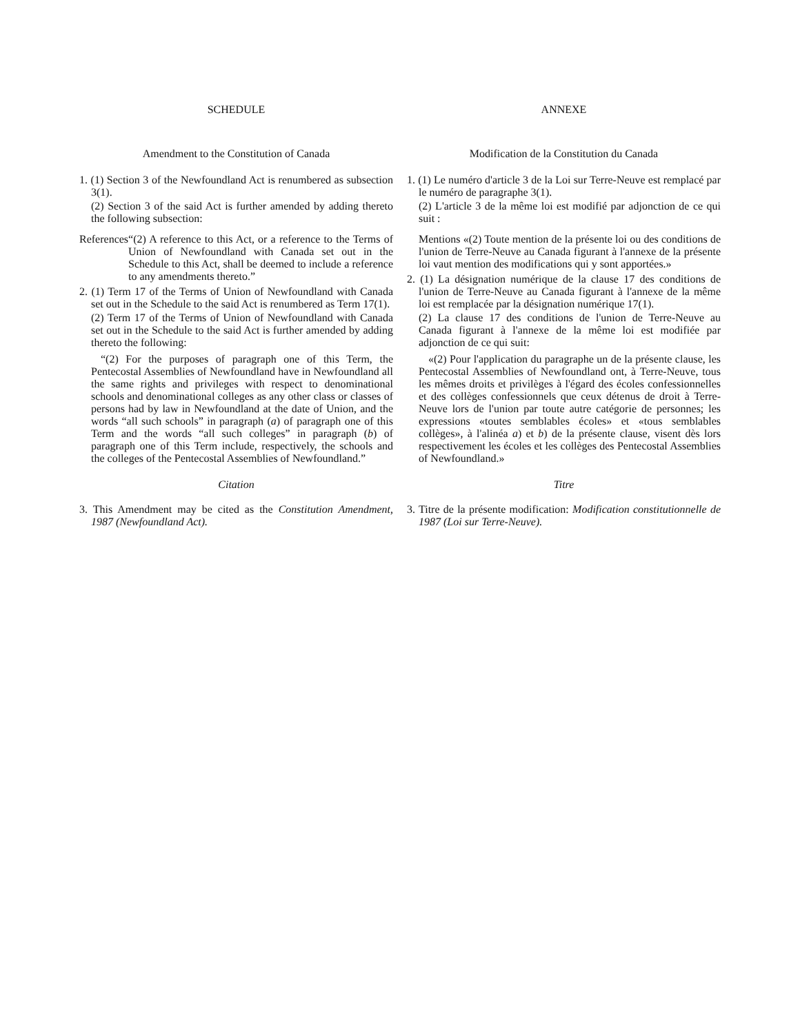SCHEDULE
Amendment to the Constitution of Canada
1. (1) Section 3 of the Newfoundland Act is renumbered as subsection 3(1).
(2) Section 3 of the said Act is further amended by adding thereto the following subsection:
References “(2) A reference to this Act, or a reference to the Terms of Union of Newfoundland with Canada set out in the Schedule to this Act, shall be deemed to include a reference to any amendments thereto.”
2. (1) Term 17 of the Terms of Union of Newfoundland with Canada set out in the Schedule to the said Act is renumbered as Term 17(1).
(2) Term 17 of the Terms of Union of Newfoundland with Canada set out in the Schedule to the said Act is further amended by adding thereto the following:
“(2) For the purposes of paragraph one of this Term, the Pentecostal Assemblies of Newfoundland have in Newfoundland all the same rights and privileges with respect to denominational schools and denominational colleges as any other class or classes of persons had by law in Newfoundland at the date of Union, and the words “all such schools” in paragraph (a) of paragraph one of this Term and the words “all such colleges” in paragraph (b) of paragraph one of this Term include, respectively, the schools and the colleges of the Pentecostal Assemblies of Newfoundland.”
Citation
3. This Amendment may be cited as the Constitution Amendment, 1987 (Newfoundland Act).
ANNEXE
Modification de la Constitution du Canada
1. (1) Le numéro d'article 3 de la Loi sur Terre-Neuve est remplacé par le numéro de paragraphe 3(1).
(2) L'article 3 de la même loi est modifié par adjonction de ce qui suit :
Mentions «(2) Toute mention de la présente loi ou des conditions de l'union de Terre-Neuve au Canada figurant à l'annexe de la présente loi vaut mention des modifications qui y sont apportées.»
2. (1) La désignation numérique de la clause 17 des conditions de l'union de Terre-Neuve au Canada figurant à l'annexe de la même loi est remplacée par la désignation numérique 17(1).
(2) La clause 17 des conditions de l'union de Terre-Neuve au Canada figurant à l'annexe de la même loi est modifiée par adjonction de ce qui suit:
«(2) Pour l'application du paragraphe un de la présente clause, les Pentecostal Assemblies of Newfoundland ont, à Terre-Neuve, tous les mêmes droits et privilèges à l'égard des écoles confessionnelles et des collèges confessionnels que ceux détenus de droit à Terre-Neuve lors de l'union par toute autre catégorie de personnes; les expressions «toutes semblables écoles» et «tous semblables collèges», à l'alinéa a) et b) de la présente clause, visent dès lors respectivement les écoles et les collèges des Pentecostal Assemblies of Newfoundland.»
Titre
3. Titre de la présente modification: Modification constitutionnelle de 1987 (Loi sur Terre-Neuve).